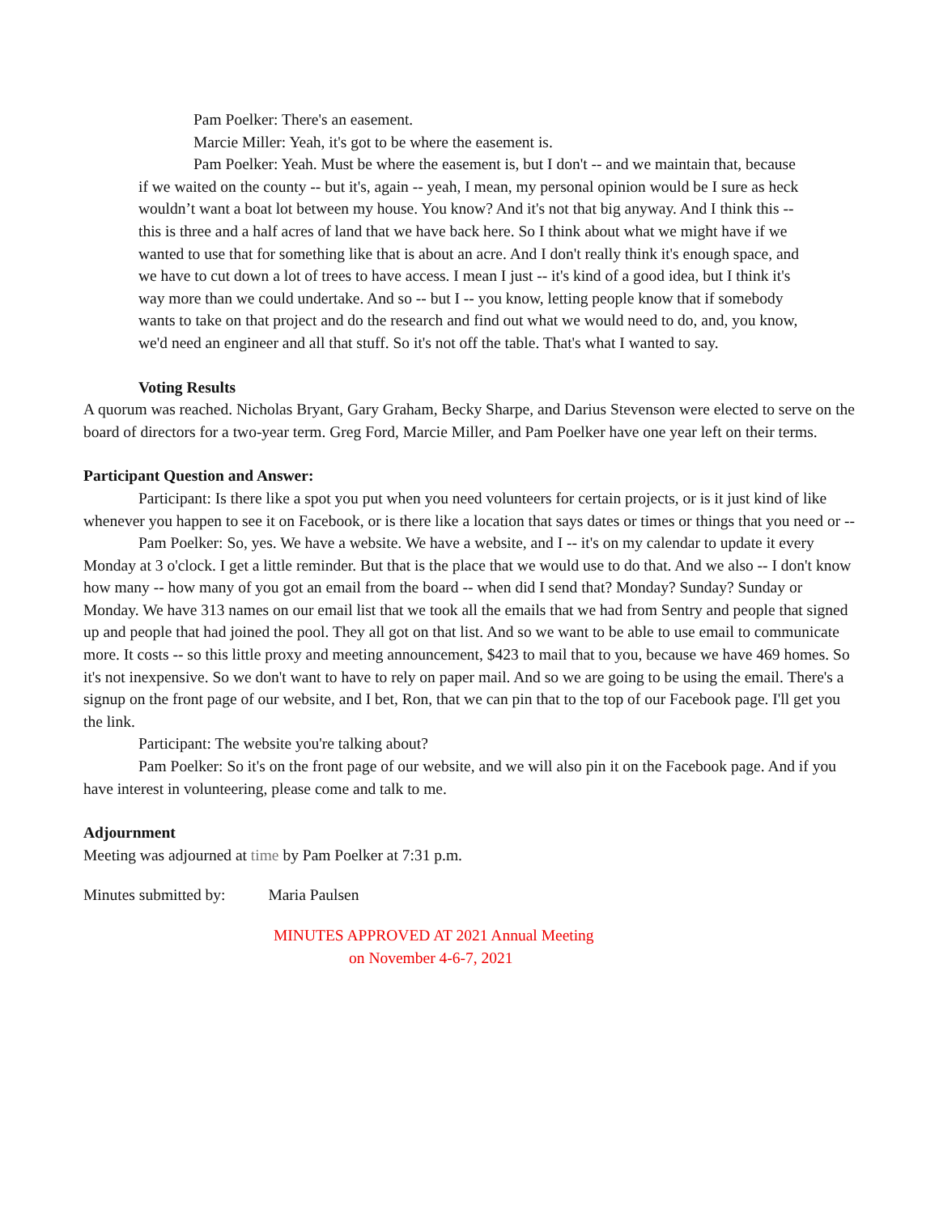Pam Poelker: There's an easement.
Marcie Miller: Yeah, it's got to be where the easement is.
Pam Poelker: Yeah. Must be where the easement is, but I don't -- and we maintain that, because if we waited on the county -- but it's, again -- yeah, I mean, my personal opinion would be I sure as heck wouldn’t want a boat lot between my house. You know? And it's not that big anyway. And I think this -- this is three and a half acres of land that we have back here. So I think about what we might have if we wanted to use that for something like that is about an acre. And I don't really think it's enough space, and we have to cut down a lot of trees to have access. I mean I just -- it's kind of a good idea, but I think it's way more than we could undertake. And so -- but I -- you know, letting people know that if somebody wants to take on that project and do the research and find out what we would need to do, and, you know, we'd need an engineer and all that stuff. So it's not off the table. That's what I wanted to say.
Voting Results
A quorum was reached. Nicholas Bryant, Gary Graham, Becky Sharpe, and Darius Stevenson were elected to serve on the board of directors for a two-year term. Greg Ford, Marcie Miller, and Pam Poelker have one year left on their terms.
Participant Question and Answer:
Participant: Is there like a spot you put when you need volunteers for certain projects, or is it just kind of like whenever you happen to see it on Facebook, or is there like a location that says dates or times or things that you need or --
Pam Poelker: So, yes. We have a website. We have a website, and I -- it's on my calendar to update it every Monday at 3 o'clock. I get a little reminder. But that is the place that we would use to do that. And we also -- I don't know how many -- how many of you got an email from the board -- when did I send that? Monday? Sunday? Sunday or Monday. We have 313 names on our email list that we took all the emails that we had from Sentry and people that signed up and people that had joined the pool. They all got on that list. And so we want to be able to use email to communicate more. It costs -- so this little proxy and meeting announcement, $423 to mail that to you, because we have 469 homes. So it's not inexpensive. So we don't want to have to rely on paper mail. And so we are going to be using the email. There's a signup on the front page of our website, and I bet, Ron, that we can pin that to the top of our Facebook page. I'll get you the link.
Participant: The website you're talking about?
Pam Poelker: So it's on the front page of our website, and we will also pin it on the Facebook page. And if you have interest in volunteering, please come and talk to me.
Adjournment
Meeting was adjourned at time by Pam Poelker at 7:31 p.m.
Minutes submitted by: Maria Paulsen
MINUTES APPROVED AT 2021 Annual Meeting
on November 4-6-7, 2021